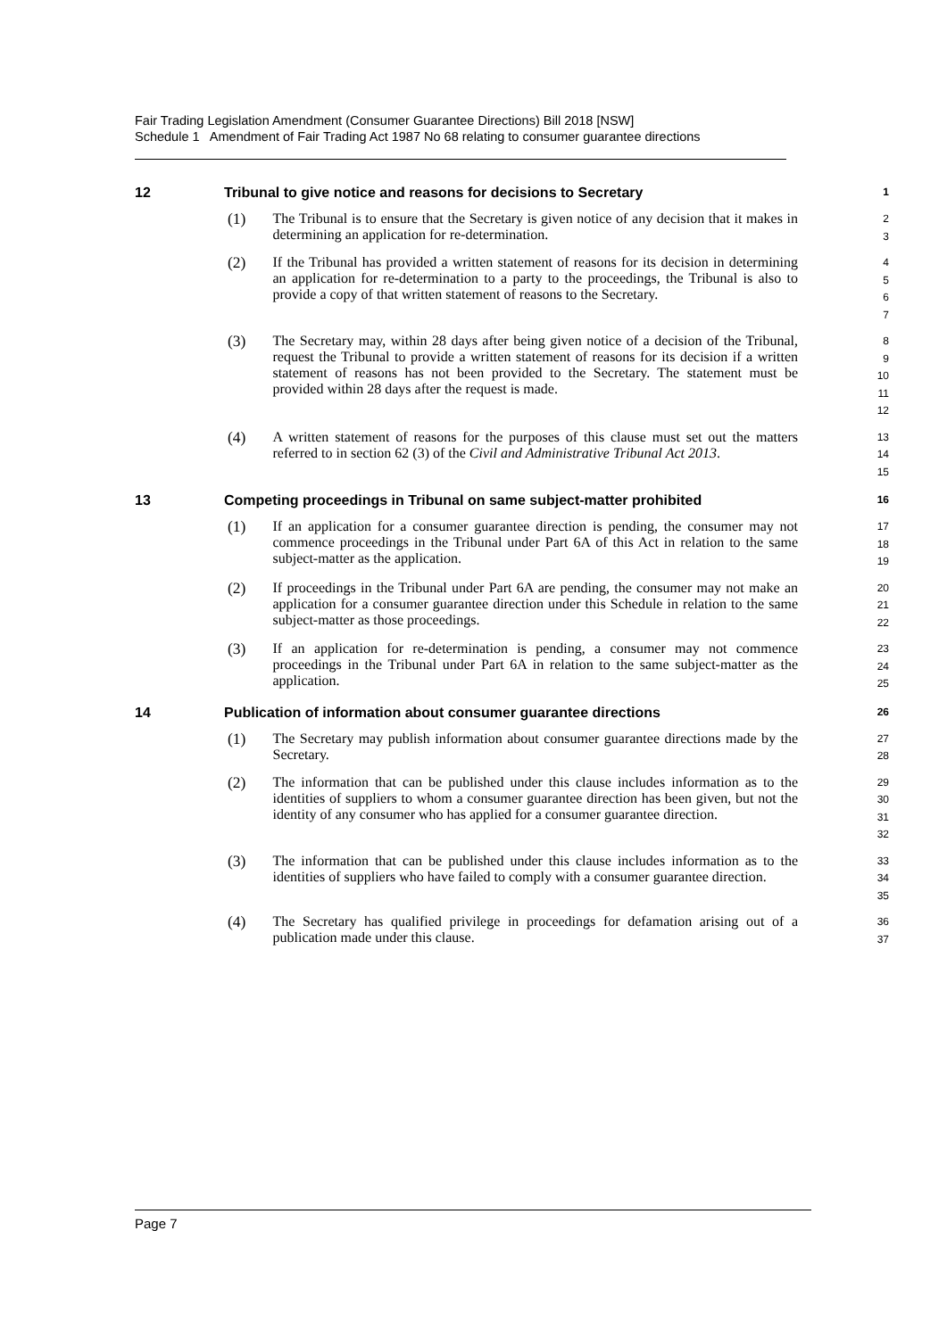Fair Trading Legislation Amendment (Consumer Guarantee Directions) Bill 2018 [NSW]
Schedule 1 Amendment of Fair Trading Act 1987 No 68 relating to consumer guarantee directions
12 Tribunal to give notice and reasons for decisions to Secretary 1
(1)
The Tribunal is to ensure that the Secretary is given notice of any decision that it makes in determining an application for re-determination.
2
3
(2)
If the Tribunal has provided a written statement of reasons for its decision in determining an application for re-determination to a party to the proceedings, the Tribunal is also to provide a copy of that written statement of reasons to the Secretary.
4
5
6
7
(3)
The Secretary may, within 28 days after being given notice of a decision of the Tribunal, request the Tribunal to provide a written statement of reasons for its decision if a written statement of reasons has not been provided to the Secretary. The statement must be provided within 28 days after the request is made.
8
9
10
11
12
(4)
A written statement of reasons for the purposes of this clause must set out the matters referred to in section 62 (3) of the Civil and Administrative Tribunal Act 2013.
13
14
15
13 Competing proceedings in Tribunal on same subject-matter prohibited 16
(1)
If an application for a consumer guarantee direction is pending, the consumer may not commence proceedings in the Tribunal under Part 6A of this Act in relation to the same subject-matter as the application.
17
18
19
(2)
If proceedings in the Tribunal under Part 6A are pending, the consumer may not make an application for a consumer guarantee direction under this Schedule in relation to the same subject-matter as those proceedings.
20
21
22
(3)
If an application for re-determination is pending, a consumer may not commence proceedings in the Tribunal under Part 6A in relation to the same subject-matter as the application.
23
24
25
14 Publication of information about consumer guarantee directions 26
(1)
The Secretary may publish information about consumer guarantee directions made by the Secretary.
27
28
(2)
The information that can be published under this clause includes information as to the identities of suppliers to whom a consumer guarantee direction has been given, but not the identity of any consumer who has applied for a consumer guarantee direction.
29
30
31
32
(3)
The information that can be published under this clause includes information as to the identities of suppliers who have failed to comply with a consumer guarantee direction.
33
34
35
(4)
The Secretary has qualified privilege in proceedings for defamation arising out of a publication made under this clause.
36
37
Page 7